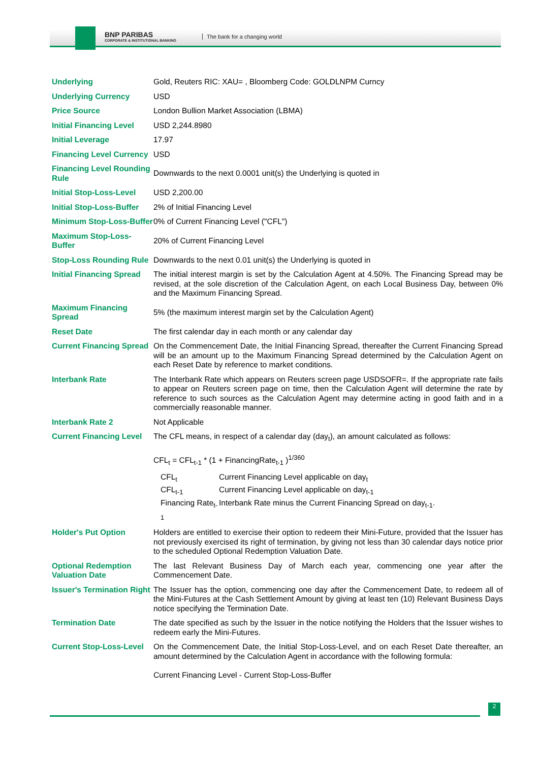BNP PARIBAS
CORPORATE & INSTITUTIONAL BANKING
The bank for a changing world
| Underlying | Gold, Reuters RIC: XAU= , Bloomberg Code: GOLDLNPM Curncy |
| Underlying Currency | USD |
| Price Source | London Bullion Market Association (LBMA) |
| Initial Financing Level | USD 2,244.8980 |
| Initial Leverage | 17.97 |
| Financing Level Currency | USD |
| Financing Level Rounding Rule | Downwards to the next 0.0001 unit(s) the Underlying is quoted in |
| Initial Stop-Loss-Level | USD 2,200.00 |
| Initial Stop-Loss-Buffer | 2% of Initial Financing Level |
| Minimum Stop-Loss-Buffer | 0% of Current Financing Level ("CFL") |
| Maximum Stop-Loss-Buffer | 20% of Current Financing Level |
| Stop-Loss Rounding Rule | Downwards to the next 0.01 unit(s) the Underlying is quoted in |
| Initial Financing Spread | The initial interest margin is set by the Calculation Agent at 4.50%. The Financing Spread may be revised, at the sole discretion of the Calculation Agent, on each Local Business Day, between 0% and the Maximum Financing Spread. |
| Maximum Financing Spread | 5% (the maximum interest margin set by the Calculation Agent) |
| Reset Date | The first calendar day in each month or any calendar day |
| Current Financing Spread | On the Commencement Date, the Initial Financing Spread, thereafter the Current Financing Spread will be an amount up to the Maximum Financing Spread determined by the Calculation Agent on each Reset Date by reference to market conditions. |
| Interbank Rate | The Interbank Rate which appears on Reuters screen page USDSOFR=. If the appropriate rate fails to appear on Reuters screen page on time, then the Calculation Agent will determine the rate by reference to such sources as the Calculation Agent may determine acting in good faith and in a commercially reasonable manner. |
| Interbank Rate 2 | Not Applicable |
| Current Financing Level | The CFL means, in respect of a calendar day (day<sub>t</sub>), an amount calculated as follows: CFL<sub>t</sub> = CFL<sub>t-1</sub> * (1 + FinancingRate<sub>t-1</sub> )<sup>1/360</sup> / CFL<sub>t</sub> / Current Financing Level applicable on day<sub>t</sub> / / CFL<sub>t-1</sub> / Current Financing Level applicable on day<sub>t-1</sub> / / Financing Rate<sub>t-1</sub> / Interbank Rate minus the Current Financing Spread on day<sub>t-1</sub>. / |
| Holder's Put Option | Holders are entitled to exercise their option to redeem their Mini-Future, provided that the Issuer has not previously exercised its right of termination, by giving not less than 30 calendar days notice prior to the scheduled Optional Redemption Valuation Date. |
| Optional Redemption Valuation Date | The last Relevant Business Day of March each year, commencing one year after the Commencement Date. |
| Issuer's Termination Right | The Issuer has the option, commencing one day after the Commencement Date, to redeem all of the Mini-Futures at the Cash Settlement Amount by giving at least ten (10) Relevant Business Days notice specifying the Termination Date. |
| Termination Date | The date specified as such by the Issuer in the notice notifying the Holders that the Issuer wishes to redeem early the Mini-Futures. |
| Current Stop-Loss-Level | On the Commencement Date, the Initial Stop-Loss-Level, and on each Reset Date thereafter, an amount determined by the Calculation Agent in accordance with the following formula: Current Financing Level - Current Stop-Loss-Buffer |
2